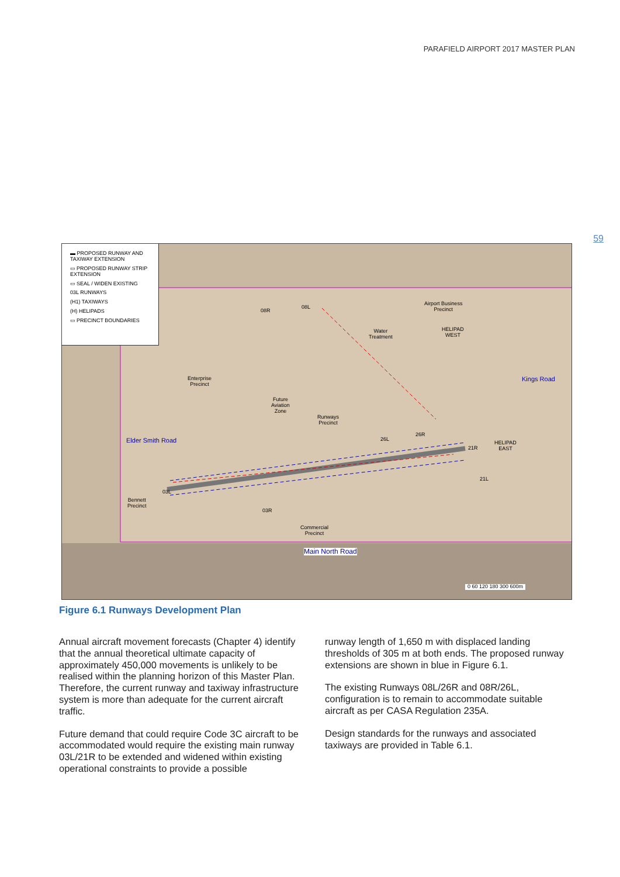PARAFIELD AIRPORT 2017 MASTER PLAN
59
▬ PROPOSED RUNWAY AND TAXIWAY EXTENSION
▭ PROPOSED RUNWAY STRIP EXTENSION
▭ SEAL / WIDEN EXISTING
03L RUNWAYS
(H1) TAXIWAYS
(H) HELIPADS
▭ PRECINCT BOUNDARIES
Airport Business
Precinct
Water
Treatment
HELIPAD
WEST
Enterprise
Precinct
Future
Aviation
Zone
Runways
Precinct
HELIPAD
EAST
Bennett
Precinct
Commercial
Precinct
Kings Road
Elder Smith Road
Main North Road
08R
08L
26L
26R
21R
21L
03L
03R
0 60 120 180 300 600m
Figure 6.1 Runways Development Plan
Annual aircraft movement forecasts (Chapter 4) identify that the annual theoretical ultimate capacity of approximately 450,000 movements is unlikely to be realised within the planning horizon of this Master Plan. Therefore, the current runway and taxiway infrastructure system is more than adequate for the current aircraft traffic.
Future demand that could require Code 3C aircraft to be accommodated would require the existing main runway 03L/21R to be extended and widened within existing operational constraints to provide a possible
runway length of 1,650 m with displaced landing thresholds of 305 m at both ends. The proposed runway extensions are shown in blue in Figure 6.1.
The existing Runways 08L/26R and 08R/26L, configuration is to remain to accommodate suitable aircraft as per CASA Regulation 235A.
Design standards for the runways and associated taxiways are provided in Table 6.1.